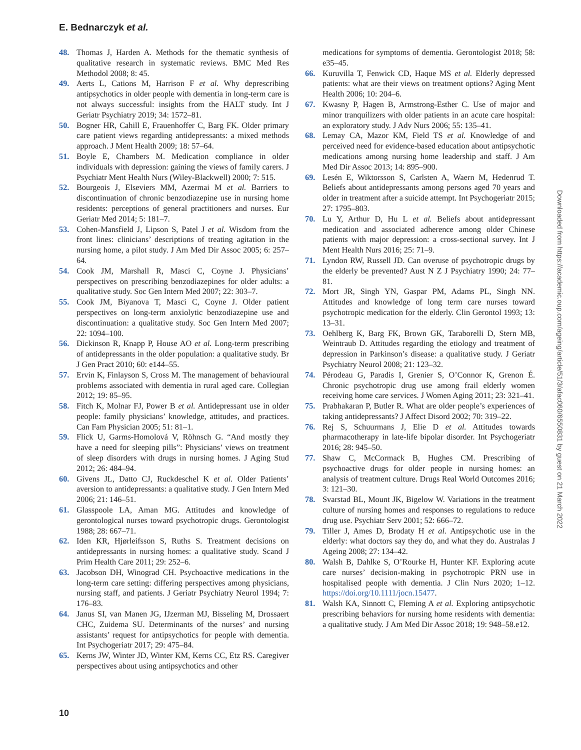E. Bednarczyk et al.
48. Thomas J, Harden A. Methods for the thematic synthesis of qualitative research in systematic reviews. BMC Med Res Methodol 2008; 8: 45.
49. Aerts L, Cations M, Harrison F et al. Why deprescribing antipsychotics in older people with dementia in long-term care is not always successful: insights from the HALT study. Int J Geriatr Psychiatry 2019; 34: 1572–81.
50. Bogner HR, Cahill E, Frauenhoffer C, Barg FK. Older primary care patient views regarding antidepressants: a mixed methods approach. J Ment Health 2009; 18: 57–64.
51. Boyle E, Chambers M. Medication compliance in older individuals with depression: gaining the views of family carers. J Psychiatr Ment Health Nurs (Wiley-Blackwell) 2000; 7: 515.
52. Bourgeois J, Elseviers MM, Azermai M et al. Barriers to discontinuation of chronic benzodiazepine use in nursing home residents: perceptions of general practitioners and nurses. Eur Geriatr Med 2014; 5: 181–7.
53. Cohen-Mansfield J, Lipson S, Patel J et al. Wisdom from the front lines: clinicians’ descriptions of treating agitation in the nursing home, a pilot study. J Am Med Dir Assoc 2005; 6: 257–64.
54. Cook JM, Marshall R, Masci C, Coyne J. Physicians’ perspectives on prescribing benzodiazepines for older adults: a qualitative study. Soc Gen Intern Med 2007; 22: 303–7.
55. Cook JM, Biyanova T, Masci C, Coyne J. Older patient perspectives on long-term anxiolytic benzodiazepine use and discontinuation: a qualitative study. Soc Gen Intern Med 2007; 22: 1094–100.
56. Dickinson R, Knapp P, House AO et al. Long-term prescribing of antidepressants in the older population: a qualitative study. Br J Gen Pract 2010; 60: e144–55.
57. Ervin K, Finlayson S, Cross M. The management of behavioural problems associated with dementia in rural aged care. Collegian 2012; 19: 85–95.
58. Fitch K, Molnar FJ, Power B et al. Antidepressant use in older people: family physicians’ knowledge, attitudes, and practices. Can Fam Physician 2005; 51: 81–1.
59. Flick U, Garms-Homolová V, Röhnsch G. “And mostly they have a need for sleeping pills”: Physicians’ views on treatment of sleep disorders with drugs in nursing homes. J Aging Stud 2012; 26: 484–94.
60. Givens JL, Datto CJ, Ruckdeschel K et al. Older Patients’ aversion to antidepressants: a qualitative study. J Gen Intern Med 2006; 21: 146–51.
61. Glasspoole LA, Aman MG. Attitudes and knowledge of gerontological nurses toward psychotropic drugs. Gerontologist 1988; 28: 667–71.
62. Iden KR, Hjørleifsson S, Ruths S. Treatment decisions on antidepressants in nursing homes: a qualitative study. Scand J Prim Health Care 2011; 29: 252–6.
63. Jacobson DH, Winograd CH. Psychoactive medications in the long-term care setting: differing perspectives among physicians, nursing staff, and patients. J Geriatr Psychiatry Neurol 1994; 7: 176–83.
64. Janus SI, van Manen JG, IJzerman MJ, Bisseling M, Drossaert CHC, Zuidema SU. Determinants of the nurses’ and nursing assistants’ request for antipsychotics for people with dementia. Int Psychogeriatr 2017; 29: 475–84.
65. Kerns JW, Winter JD, Winter KM, Kerns CC, Etz RS. Caregiver perspectives about using antipsychotics and other
medications for symptoms of dementia. Gerontologist 2018; 58: e35–45.
66. Kuruvilla T, Fenwick CD, Haque MS et al. Elderly depressed patients: what are their views on treatment options? Aging Ment Health 2006; 10: 204–6.
67. Kwasny P, Hagen B, Armstrong-Esther C. Use of major and minor tranquilizers with older patients in an acute care hospital: an exploratory study. J Adv Nurs 2006; 55: 135–41.
68. Lemay CA, Mazor KM, Field TS et al. Knowledge of and perceived need for evidence-based education about antipsychotic medications among nursing home leadership and staff. J Am Med Dir Assoc 2013; 14: 895–900.
69. Lesén E, Wiktorsson S, Carlsten A, Waern M, Hedenrud T. Beliefs about antidepressants among persons aged 70 years and older in treatment after a suicide attempt. Int Psychogeriatr 2015; 27: 1795–803.
70. Lu Y, Arthur D, Hu L et al. Beliefs about antidepressant medication and associated adherence among older Chinese patients with major depression: a cross-sectional survey. Int J Ment Health Nurs 2016; 25: 71–9.
71. Lyndon RW, Russell JD. Can overuse of psychotropic drugs by the elderly be prevented? Aust N Z J Psychiatry 1990; 24: 77–81.
72. Mort JR, Singh YN, Gaspar PM, Adams PL, Singh NN. Attitudes and knowledge of long term care nurses toward psychotropic medication for the elderly. Clin Gerontol 1993; 13: 13–31.
73. Oehlberg K, Barg FK, Brown GK, Taraborelli D, Stern MB, Weintraub D. Attitudes regarding the etiology and treatment of depression in Parkinson’s disease: a qualitative study. J Geriatr Psychiatry Neurol 2008; 21: 123–32.
74. Pérodeau G, Paradis I, Grenier S, O’Connor K, Grenon É. Chronic psychotropic drug use among frail elderly women receiving home care services. J Women Aging 2011; 23: 321–41.
75. Prabhakaran P, Butler R. What are older people’s experiences of taking antidepressants? J Affect Disord 2002; 70: 319–22.
76. Rej S, Schuurmans J, Elie D et al. Attitudes towards pharmacotherapy in late-life bipolar disorder. Int Psychogeriatr 2016; 28: 945–50.
77. Shaw C, McCormack B, Hughes CM. Prescribing of psychoactive drugs for older people in nursing homes: an analysis of treatment culture. Drugs Real World Outcomes 2016; 3: 121–30.
78. Svarstad BL, Mount JK, Bigelow W. Variations in the treatment culture of nursing homes and responses to regulations to reduce drug use. Psychiatr Serv 2001; 52: 666–72.
79. Tiller J, Ames D, Brodaty H et al. Antipsychotic use in the elderly: what doctors say they do, and what they do. Australas J Ageing 2008; 27: 134–42.
80. Walsh B, Dahlke S, O’Rourke H, Hunter KF. Exploring acute care nurses’ decision-making in psychotropic PRN use in hospitalised people with dementia. J Clin Nurs 2020; 1–12. https://doi.org/10.1111/jocn.15477.
81. Walsh KA, Sinnott C, Fleming A et al. Exploring antipsychotic prescribing behaviors for nursing home residents with dementia: a qualitative study. J Am Med Dir Assoc 2018; 19: 948–58.e12.
Downloaded from https://academic.oup.com/ageing/article/51/3/afac060/6550831 by guest on 21 March 2022
10